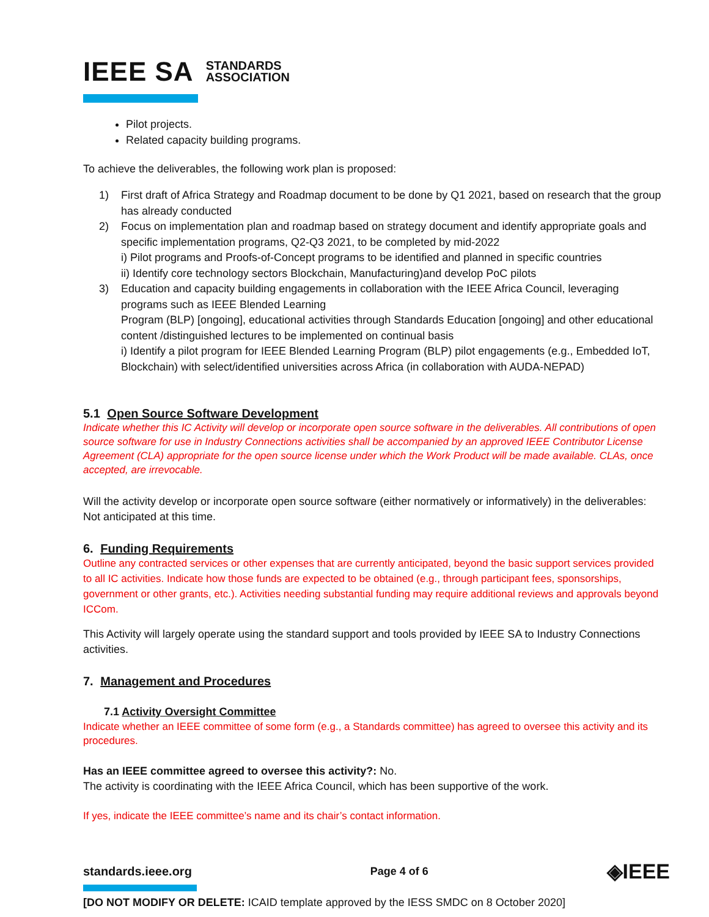IEEE SA STANDARDS
ASSOCIATION
Pilot projects.
Related capacity building programs.
To achieve the deliverables, the following work plan is proposed:
1) First draft of Africa Strategy and Roadmap document to be done by Q1 2021, based on research that the group has already conducted
2) Focus on implementation plan and roadmap based on strategy document and identify appropriate goals and specific implementation programs, Q2-Q3 2021, to be completed by mid-2022
i) Pilot programs and Proofs-of-Concept programs to be identified and planned in specific countries
ii) Identify core technology sectors Blockchain, Manufacturing)and develop PoC pilots
3) Education and capacity building engagements in collaboration with the IEEE Africa Council, leveraging programs such as IEEE Blended Learning
Program (BLP) [ongoing], educational activities through Standards Education [ongoing] and other educational content /distinguished lectures to be implemented on continual basis
i) Identify a pilot program for IEEE Blended Learning Program (BLP) pilot engagements (e.g., Embedded IoT, Blockchain) with select/identified universities across Africa (in collaboration with AUDA-NEPAD)
5.1 Open Source Software Development
Indicate whether this IC Activity will develop or incorporate open source software in the deliverables. All contributions of open source software for use in Industry Connections activities shall be accompanied by an approved IEEE Contributor License Agreement (CLA) appropriate for the open source license under which the Work Product will be made available. CLAs, once accepted, are irrevocable.
Will the activity develop or incorporate open source software (either normatively or informatively) in the deliverables: Not anticipated at this time.
6. Funding Requirements
Outline any contracted services or other expenses that are currently anticipated, beyond the basic support services provided to all IC activities. Indicate how those funds are expected to be obtained (e.g., through participant fees, sponsorships, government or other grants, etc.). Activities needing substantial funding may require additional reviews and approvals beyond ICCom.
This Activity will largely operate using the standard support and tools provided by IEEE SA to Industry Connections activities.
7. Management and Procedures
7.1 Activity Oversight Committee
Indicate whether an IEEE committee of some form (e.g., a Standards committee) has agreed to oversee this activity and its procedures.
Has an IEEE committee agreed to oversee this activity?: No.
The activity is coordinating with the IEEE Africa Council, which has been supportive of the work.
If yes, indicate the IEEE committee’s name and its chair’s contact information.
standards.ieee.org Page 4 of 6 ◈IEEE
[DO NOT MODIFY OR DELETE: ICAID template approved by the IESS SMDC on 8 October 2020]